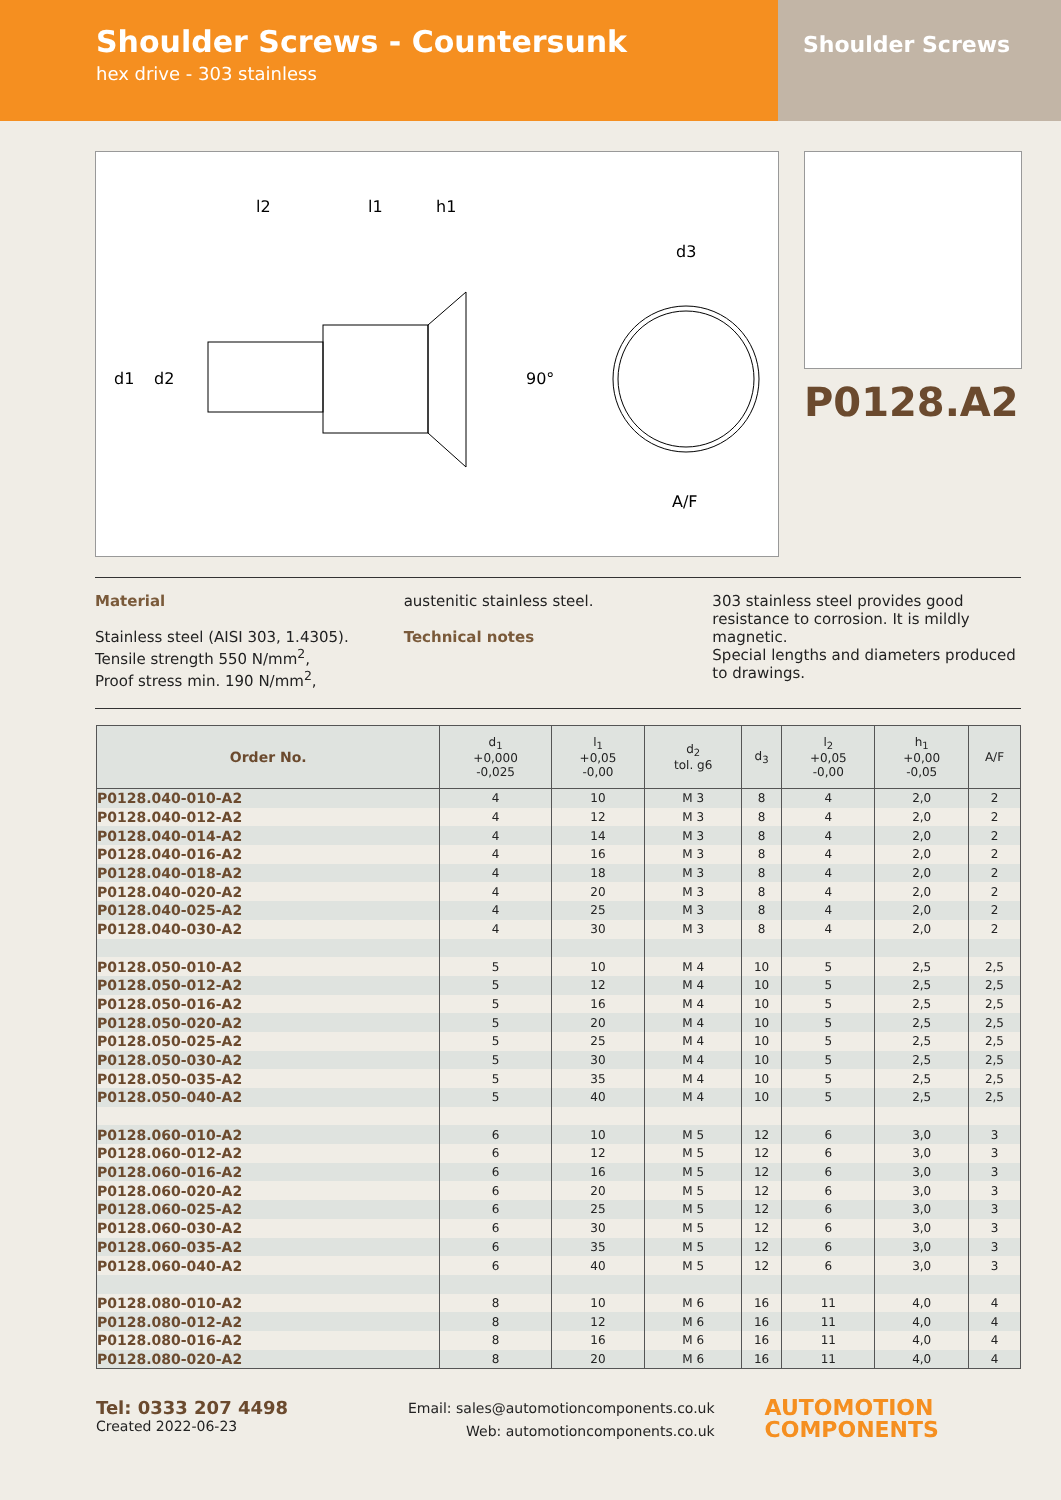Shoulder Screws - Countersunk
hex drive - 303 stainless
Shoulder Screws
l2
l1
h1
d3
d1
d2
90°
A/F
P0128.A2
Material
Stainless steel (AISI 303, 1.4305).
Tensile strength 550 N/mm<sup>2</sup>,
Proof stress min. 190 N/mm<sup>2</sup>,
austenitic stainless steel.
Technical notes
303 stainless steel provides good resistance to corrosion. It is mildly magnetic.
Special lengths and diameters produced to drawings.
| Order No. | d<sub>1</sub> +0,000 -0,025 | l<sub>1</sub> +0,05 -0,00 | d<sub>2</sub> tol. g6 | d<sub>3</sub> | l<sub>2</sub> +0,05 -0,00 | h<sub>1</sub> +0,00 -0,05 | A/F |
| --- | --- | --- | --- | --- | --- | --- | --- |
| P0128.040-010-A2 | 4 | 10 | M 3 | 8 | 4 | 2,0 | 2 |
| P0128.040-012-A2 | 4 | 12 | M 3 | 8 | 4 | 2,0 | 2 |
| P0128.040-014-A2 | 4 | 14 | M 3 | 8 | 4 | 2,0 | 2 |
| P0128.040-016-A2 | 4 | 16 | M 3 | 8 | 4 | 2,0 | 2 |
| P0128.040-018-A2 | 4 | 18 | M 3 | 8 | 4 | 2,0 | 2 |
| P0128.040-020-A2 | 4 | 20 | M 3 | 8 | 4 | 2,0 | 2 |
| P0128.040-025-A2 | 4 | 25 | M 3 | 8 | 4 | 2,0 | 2 |
| P0128.040-030-A2 | 4 | 30 | M 3 | 8 | 4 | 2,0 | 2 |
| P0128.050-010-A2 | 5 | 10 | M 4 | 10 | 5 | 2,5 | 2,5 |
| P0128.050-012-A2 | 5 | 12 | M 4 | 10 | 5 | 2,5 | 2,5 |
| P0128.050-016-A2 | 5 | 16 | M 4 | 10 | 5 | 2,5 | 2,5 |
| P0128.050-020-A2 | 5 | 20 | M 4 | 10 | 5 | 2,5 | 2,5 |
| P0128.050-025-A2 | 5 | 25 | M 4 | 10 | 5 | 2,5 | 2,5 |
| P0128.050-030-A2 | 5 | 30 | M 4 | 10 | 5 | 2,5 | 2,5 |
| P0128.050-035-A2 | 5 | 35 | M 4 | 10 | 5 | 2,5 | 2,5 |
| P0128.050-040-A2 | 5 | 40 | M 4 | 10 | 5 | 2,5 | 2,5 |
| P0128.060-010-A2 | 6 | 10 | M 5 | 12 | 6 | 3,0 | 3 |
| P0128.060-012-A2 | 6 | 12 | M 5 | 12 | 6 | 3,0 | 3 |
| P0128.060-016-A2 | 6 | 16 | M 5 | 12 | 6 | 3,0 | 3 |
| P0128.060-020-A2 | 6 | 20 | M 5 | 12 | 6 | 3,0 | 3 |
| P0128.060-025-A2 | 6 | 25 | M 5 | 12 | 6 | 3,0 | 3 |
| P0128.060-030-A2 | 6 | 30 | M 5 | 12 | 6 | 3,0 | 3 |
| P0128.060-035-A2 | 6 | 35 | M 5 | 12 | 6 | 3,0 | 3 |
| P0128.060-040-A2 | 6 | 40 | M 5 | 12 | 6 | 3,0 | 3 |
| P0128.080-010-A2 | 8 | 10 | M 6 | 16 | 11 | 4,0 | 4 |
| P0128.080-012-A2 | 8 | 12 | M 6 | 16 | 11 | 4,0 | 4 |
| P0128.080-016-A2 | 8 | 16 | M 6 | 16 | 11 | 4,0 | 4 |
| P0128.080-020-A2 | 8 | 20 | M 6 | 16 | 11 | 4,0 | 4 |
Tel: 0333 207 4498
Created 2022-06-23
Email: sales@automotioncomponents.co.uk
Web: automotioncomponents.co.uk
AUTOMOTION
COMPONENTS